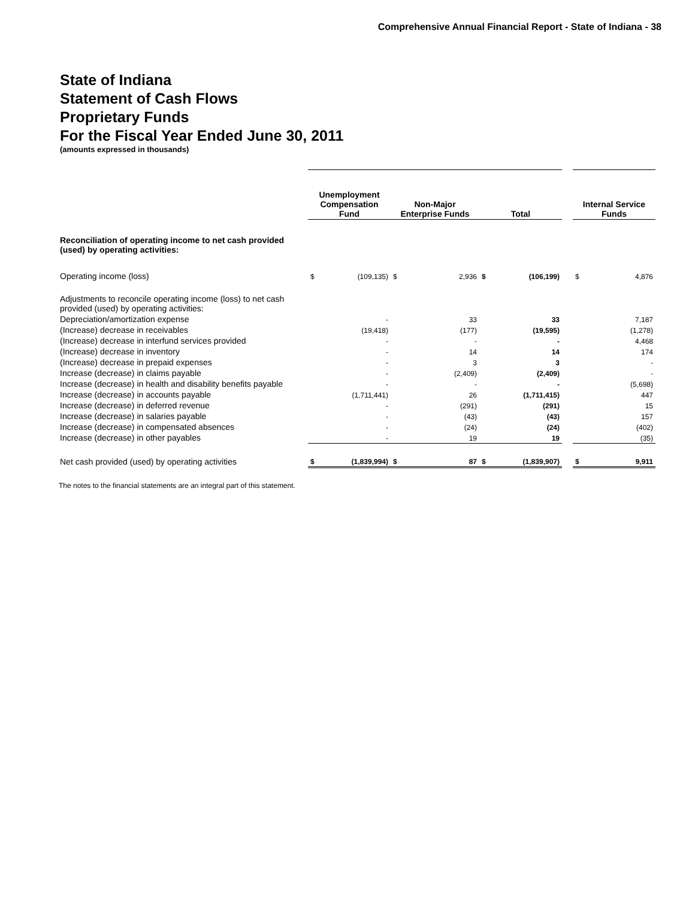Comprehensive Annual Financial Report - State of Indiana - 38
State of Indiana
Statement of Cash Flows
Proprietary Funds
For the Fiscal Year Ended June 30, 2011
(amounts expressed in thousands)
| | Unemployment Compensation Fund | | Non-Major Enterprise Funds | | Total | | | Internal Service Funds | |
| Reconciliation of operating income to net cash provided (used) by operating activities: | | | | | | | | | |
| Operating income (loss) | $ | (109,135) | $ | 2,936 | $ | (106,199) | | $ | 4,876 |
| Adjustments to reconcile operating income (loss) to net cash provided (used) by operating activities: | | | | | | | | | |
| Depreciation/amortization expense | | - | | 33 | | 33 | | | 7,187 |
| (Increase) decrease in receivables | | (19,418) | | (177) | | (19,595) | | | (1,278) |
| (Increase) decrease in interfund services provided | | - | | - | | - | | | 4,468 |
| (Increase) decrease in inventory | | - | | 14 | | 14 | | | 174 |
| (Increase) decrease in prepaid expenses | | - | | 3 | | 3 | | | - |
| Increase (decrease) in claims payable | | - | | (2,409) | | (2,409) | | | - |
| Increase (decrease) in health and disability benefits payable | | - | | - | | - | | | (5,698) |
| Increase (decrease) in accounts payable | | (1,711,441) | | 26 | | (1,711,415) | | | 447 |
| Increase (decrease) in deferred revenue | | - | | (291) | | (291) | | | 15 |
| Increase (decrease) in salaries payable | | - | | (43) | | (43) | | | 157 |
| Increase (decrease) in compensated absences | | - | | (24) | | (24) | | | (402) |
| Increase (decrease) in other payables | | - | | 19 | | 19 | | | (35) |
| Net cash provided (used) by operating activities | $ | (1,839,994) | $ | 87 | $ | (1,839,907) | | $ | 9,911 |
The notes to the financial statements are an integral part of this statement.